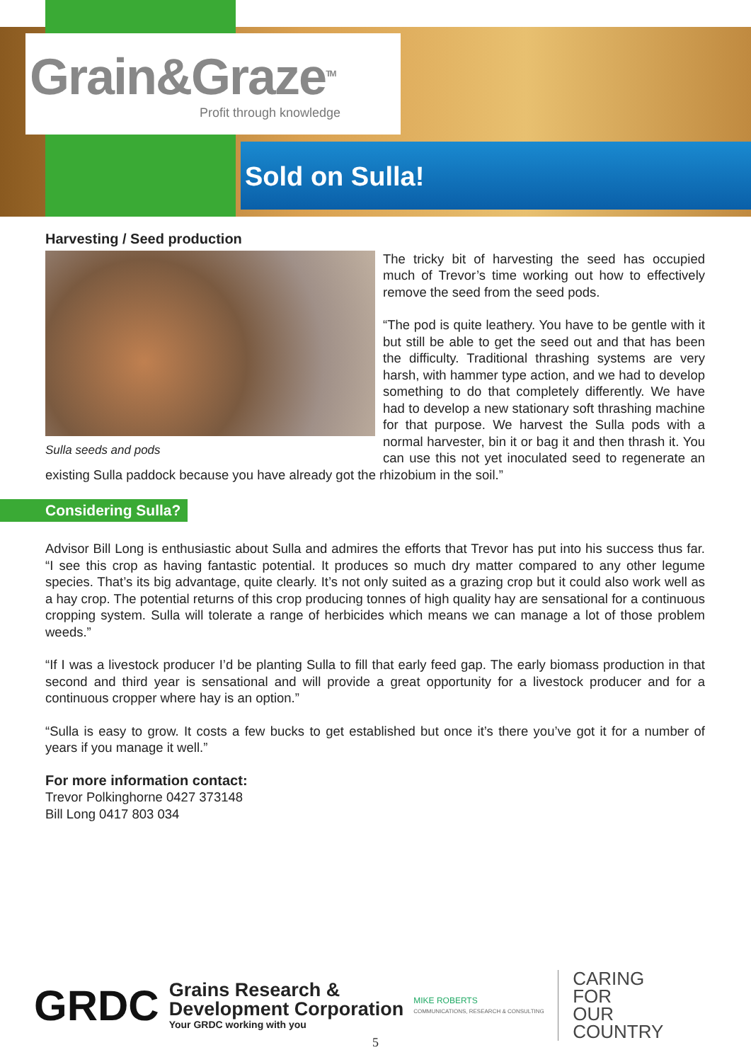Grain&Graze<sup>TM</sup>
Profit through knowledge
Sold on Sulla!
Harvesting / Seed production
Sulla seeds and pods
The tricky bit of harvesting the seed has occupied much of Trevor’s time working out how to effectively remove the seed from the seed pods.
“The pod is quite leathery. You have to be gentle with it but still be able to get the seed out and that has been the difficulty. Traditional thrashing systems are very harsh, with hammer type action, and we had to develop something to do that completely differently. We have had to develop a new stationary soft thrashing machine for that purpose. We harvest the Sulla pods with a normal harvester, bin it or bag it and then thrash it. You can use this not yet inoculated seed to regenerate an existing Sulla paddock because you have already got the rhizobium in the soil.”
Considering Sulla?
Advisor Bill Long is enthusiastic about Sulla and admires the efforts that Trevor has put into his success thus far. “I see this crop as having fantastic potential. It produces so much dry matter compared to any other legume species. That’s its big advantage, quite clearly. It’s not only suited as a grazing crop but it could also work well as a hay crop. The potential returns of this crop producing tonnes of high quality hay are sensational for a continuous cropping system. Sulla will tolerate a range of herbicides which means we can manage a lot of those problem weeds.”
“If I was a livestock producer I’d be planting Sulla to fill that early feed gap. The early biomass production in that second and third year is sensational and will provide a great opportunity for a livestock producer and for a continuous cropper where hay is an option.”
“Sulla is easy to grow. It costs a few bucks to get established but once it’s there you’ve got it for a number of years if you manage it well.”
For more information contact:
Trevor Polkinghorne 0427 373148
Bill Long 0417 803 034
GRDC
Grains Research &
Development Corporation
Your GRDC working with you
MIKE ROBERTS
COMMUNICATIONS, RESEARCH & CONSULTING
CARING
FOR
OUR
COUNTRY
5